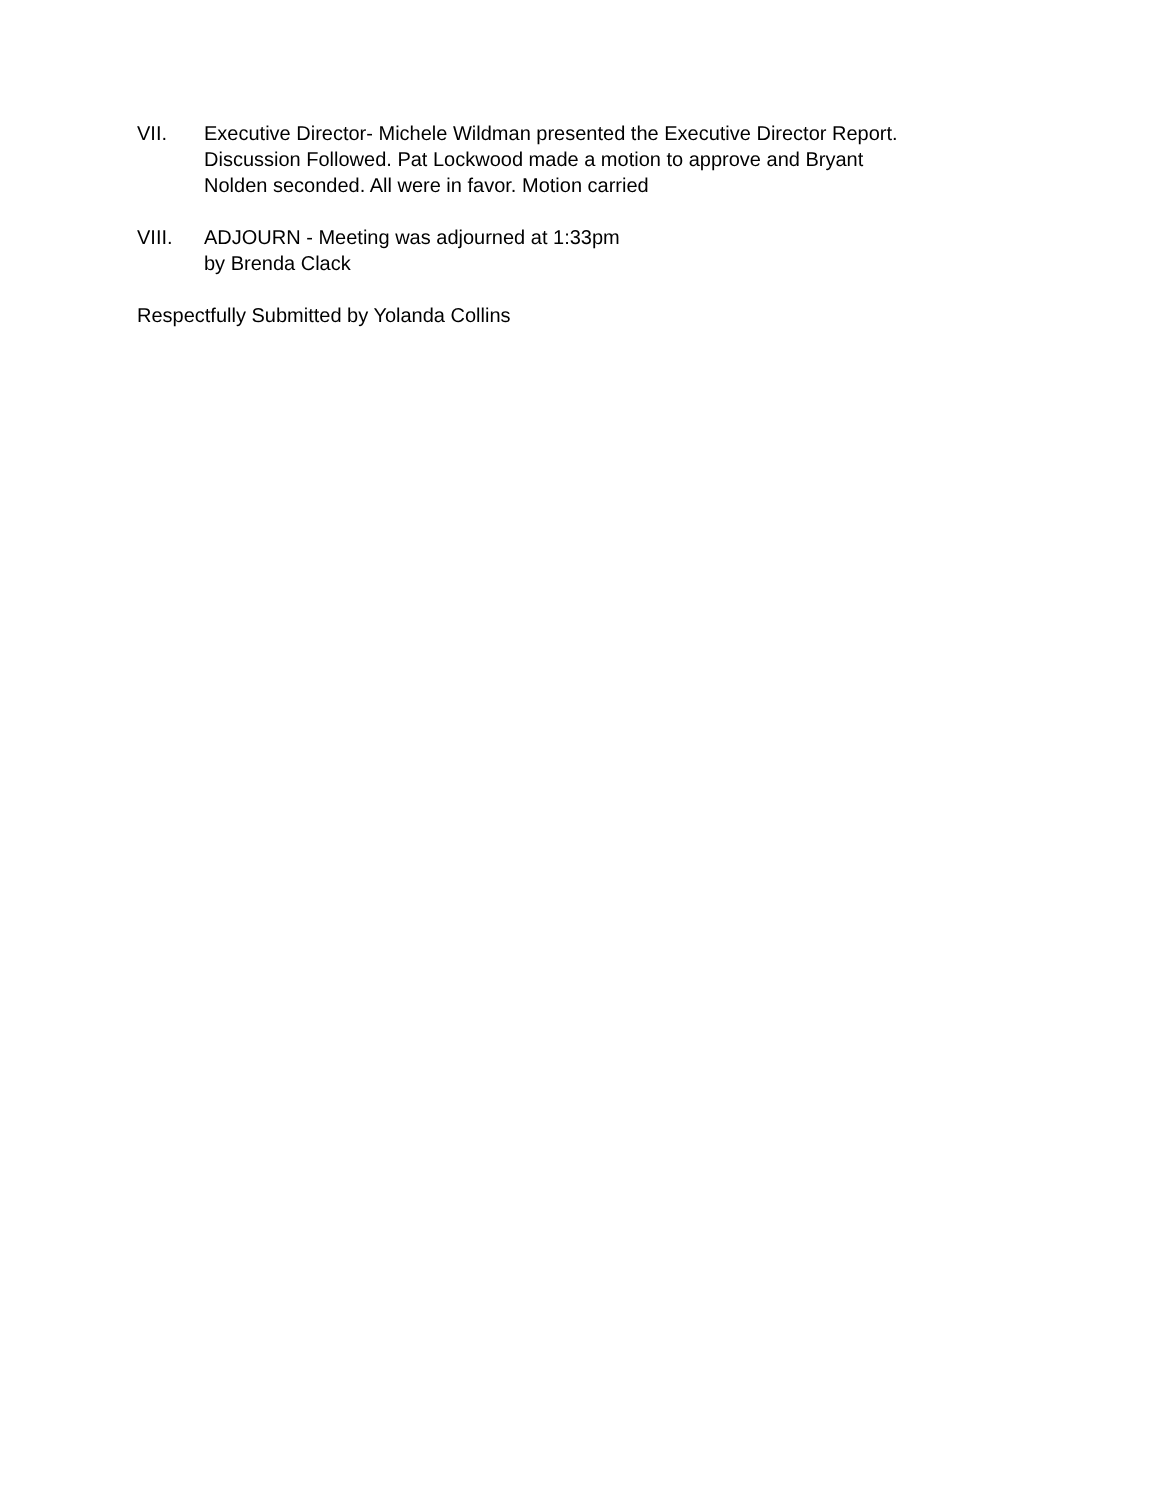VII. Executive Director- Michele Wildman presented the Executive Director Report.
Discussion Followed. Pat Lockwood made a motion to approve and Bryant
Nolden seconded. All were in favor. Motion carried
VIII. ADJOURN - Meeting was adjourned at 1:33pm
by Brenda Clack
Respectfully Submitted by Yolanda Collins